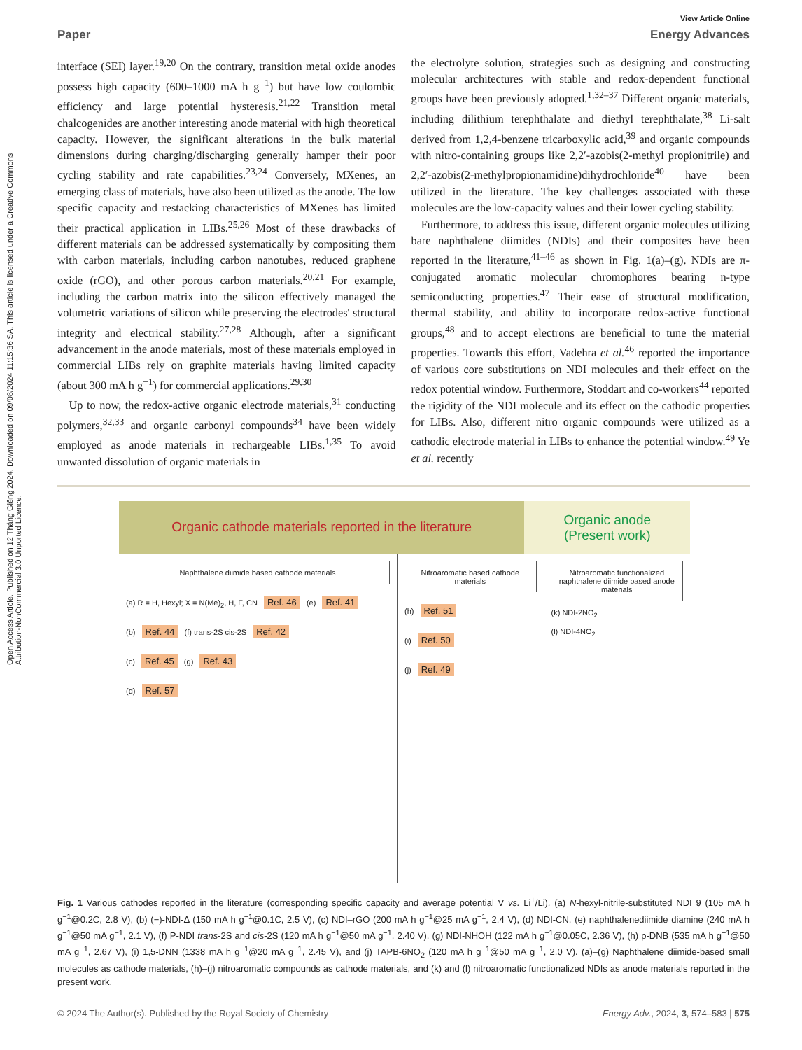Open Access Article. Published on 12 Tháng Giêng 2024. Downloaded on 09/08/2024 11:15:36 SA. This article is licensed under a Creative Commons Attribution-NonCommercial 3.0 Unported Licence.
View Article Online
Paper Energy Advances
interface (SEI) layer.<sup>19,20</sup> On the contrary, transition metal oxide anodes possess high capacity (600–1000 mA h g<sup>−1</sup>) but have low coulombic efficiency and large potential hysteresis.<sup>21,22</sup> Transition metal chalcogenides are another interesting anode material with high theoretical capacity. However, the significant alterations in the bulk material dimensions during charging/discharging generally hamper their poor cycling stability and rate capabilities.<sup>23,24</sup> Conversely, MXenes, an emerging class of materials, have also been utilized as the anode. The low specific capacity and restacking characteristics of MXenes has limited their practical application in LIBs.<sup>25,26</sup> Most of these drawbacks of different materials can be addressed systematically by compositing them with carbon materials, including carbon nanotubes, reduced graphene oxide (rGO), and other porous carbon materials.<sup>20,21</sup> For example, including the carbon matrix into the silicon effectively managed the volumetric variations of silicon while preserving the electrodes' structural integrity and electrical stability.<sup>27,28</sup> Although, after a significant advancement in the anode materials, most of these materials employed in commercial LIBs rely on graphite materials having limited capacity (about 300 mA h g<sup>−1</sup>) for commercial applications.<sup>29,30</sup>
Up to now, the redox-active organic electrode materials,<sup>31</sup> conducting polymers,<sup>32,33</sup> and organic carbonyl compounds<sup>34</sup> have been widely employed as anode materials in rechargeable LIBs.<sup>1,35</sup> To avoid unwanted dissolution of organic materials in
the electrolyte solution, strategies such as designing and constructing molecular architectures with stable and redox-dependent functional groups have been previously adopted.<sup>1,32–37</sup> Different organic materials, including dilithium terephthalate and diethyl terephthalate,<sup>38</sup> Li-salt derived from 1,2,4-benzene tricarboxylic acid,<sup>39</sup> and organic compounds with nitro-containing groups like 2,2′-azobis(2-methyl propionitrile) and 2,2′-azobis(2-methylpropionamidine)dihydrochloride<sup>40</sup> have been utilized in the literature. The key challenges associated with these molecules are the low-capacity values and their lower cycling stability.
Furthermore, to address this issue, different organic molecules utilizing bare naphthalene diimides (NDIs) and their composites have been reported in the literature,<sup>41–46</sup> as shown in Fig. 1(a)–(g). NDIs are π-conjugated aromatic molecular chromophores bearing n-type semiconducting properties.<sup>47</sup> Their ease of structural modification, thermal stability, and ability to incorporate redox-active functional groups,<sup>48</sup> and to accept electrons are beneficial to tune the material properties. Towards this effort, Vadehra et al.<sup>46</sup> reported the importance of various core substitutions on NDI molecules and their effect on the redox potential window. Furthermore, Stoddart and co-workers<sup>44</sup> reported the rigidity of the NDI molecule and its effect on the cathodic properties for LIBs. Also, different nitro organic compounds were utilized as a cathodic electrode material in LIBs to enhance the potential window.<sup>49</sup> Ye et al. recently
Organic cathode materials reported in the literature
Organic anode
(Present work)
Naphthalene diimide based cathode materials
(a) R = H, Hexyl; X = N(Me)<sub>2</sub>, H, F, CN Ref. 46 (e) Ref. 41
(b) Ref. 44 (f) trans-2S cis-2S Ref. 42
(c) Ref. 45 (g) Ref. 43
(d) Ref. 57
Nitroaromatic based cathode materials
(h) Ref. 51
(i) Ref. 50
(j) Ref. 49
Nitroaromatic functionalized naphthalene diimide based anode materials
(k) NDI-2NO<sub>2</sub>
(l) NDI-4NO<sub>2</sub>
Fig. 1 Various cathodes reported in the literature (corresponding specific capacity and average potential V vs. Li<sup>+</sup>/Li). (a) N-hexyl-nitrile-substituted NDI 9 (105 mA h g<sup>−1</sup>@0.2C, 2.8 V), (b) (−)-NDI-Δ (150 mA h g<sup>−1</sup>@0.1C, 2.5 V), (c) NDI–rGO (200 mA h g<sup>−1</sup>@25 mA g<sup>−1</sup>, 2.4 V), (d) NDI-CN, (e) naphthalenediimide diamine (240 mA h g<sup>−1</sup>@50 mA g<sup>−1</sup>, 2.1 V), (f) P-NDI trans-2S and cis-2S (120 mA h g<sup>−1</sup>@50 mA g<sup>−1</sup>, 2.40 V), (g) NDI-NHOH (122 mA h g<sup>−1</sup>@0.05C, 2.36 V), (h) p-DNB (535 mA h g<sup>−1</sup>@50 mA g<sup>−1</sup>, 2.67 V), (i) 1,5-DNN (1338 mA h g<sup>−1</sup>@20 mA g<sup>−1</sup>, 2.45 V), and (j) TAPB-6NO<sub>2</sub> (120 mA h g<sup>−1</sup>@50 mA g<sup>−1</sup>, 2.0 V). (a)–(g) Naphthalene diimide-based small molecules as cathode materials, (h)–(j) nitroaromatic compounds as cathode materials, and (k) and (l) nitroaromatic functionalized NDIs as anode materials reported in the present work.
© 2024 The Author(s). Published by the Royal Society of Chemistry Energy Adv., 2024, 3, 574–583 | 575